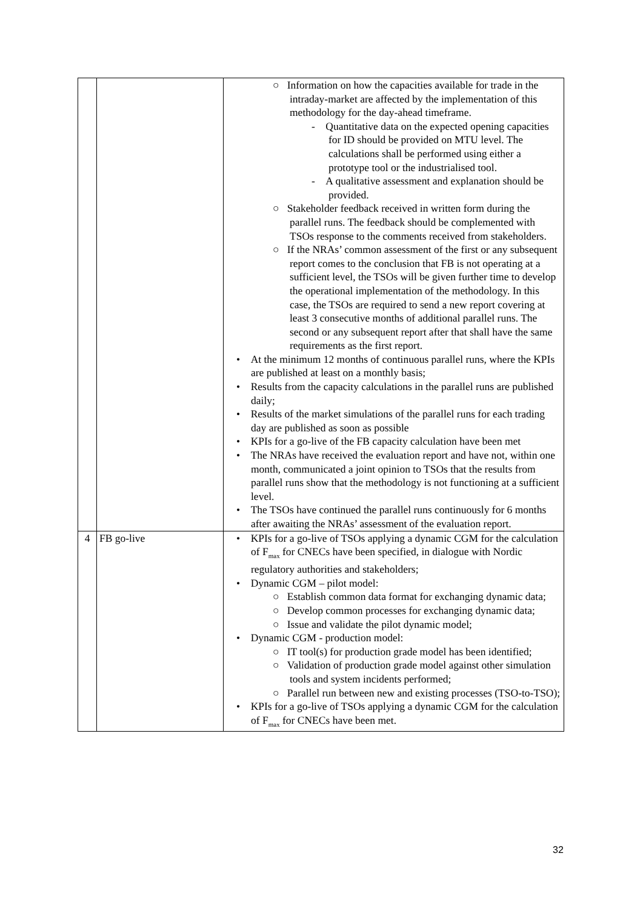| | | ○ Information on how the capacities available for trade in the intraday-market are affected by the implementation of this methodology for the day-ahead timeframe. - Quantitative data on the expected opening capacities for ID should be provided on MTU level. The calculations shall be performed using either a prototype tool or the industrialised tool. - A qualitative assessment and explanation should be provided. ○ Stakeholder feedback received in written form during the parallel runs. The feedback should be complemented with TSOs response to the comments received from stakeholders. ○ If the NRAs’ common assessment of the first or any subsequent report comes to the conclusion that FB is not operating at a sufficient level, the TSOs will be given further time to develop the operational implementation of the methodology. In this case, the TSOs are required to send a new report covering at least 3 consecutive months of additional parallel runs. The second or any subsequent report after that shall have the same requirements as the first report. • At the minimum 12 months of continuous parallel runs, where the KPIs are published at least on a monthly basis; • Results from the capacity calculations in the parallel runs are published daily; • Results of the market simulations of the parallel runs for each trading day are published as soon as possible • KPIs for a go-live of the FB capacity calculation have been met • The NRAs have received the evaluation report and have not, within one month, communicated a joint opinion to TSOs that the results from parallel runs show that the methodology is not functioning at a sufficient level. • The TSOs have continued the parallel runs continuously for 6 months after awaiting the NRAs’ assessment of the evaluation report. |
| 4 | FB go-live | • KPIs for a go-live of TSOs applying a dynamic CGM for the calculation of F<sub>max</sub> for CNECs have been specified, in dialogue with Nordic regulatory authorities and stakeholders; • Dynamic CGM – pilot model: ○ Establish common data format for exchanging dynamic data; ○ Develop common processes for exchanging dynamic data; ○ Issue and validate the pilot dynamic model; • Dynamic CGM - production model: ○ IT tool(s) for production grade model has been identified; ○ Validation of production grade model against other simulation tools and system incidents performed; ○ Parallel run between new and existing processes (TSO-to-TSO); • KPIs for a go-live of TSOs applying a dynamic CGM for the calculation of F<sub>max</sub> for CNECs have been met. |
32